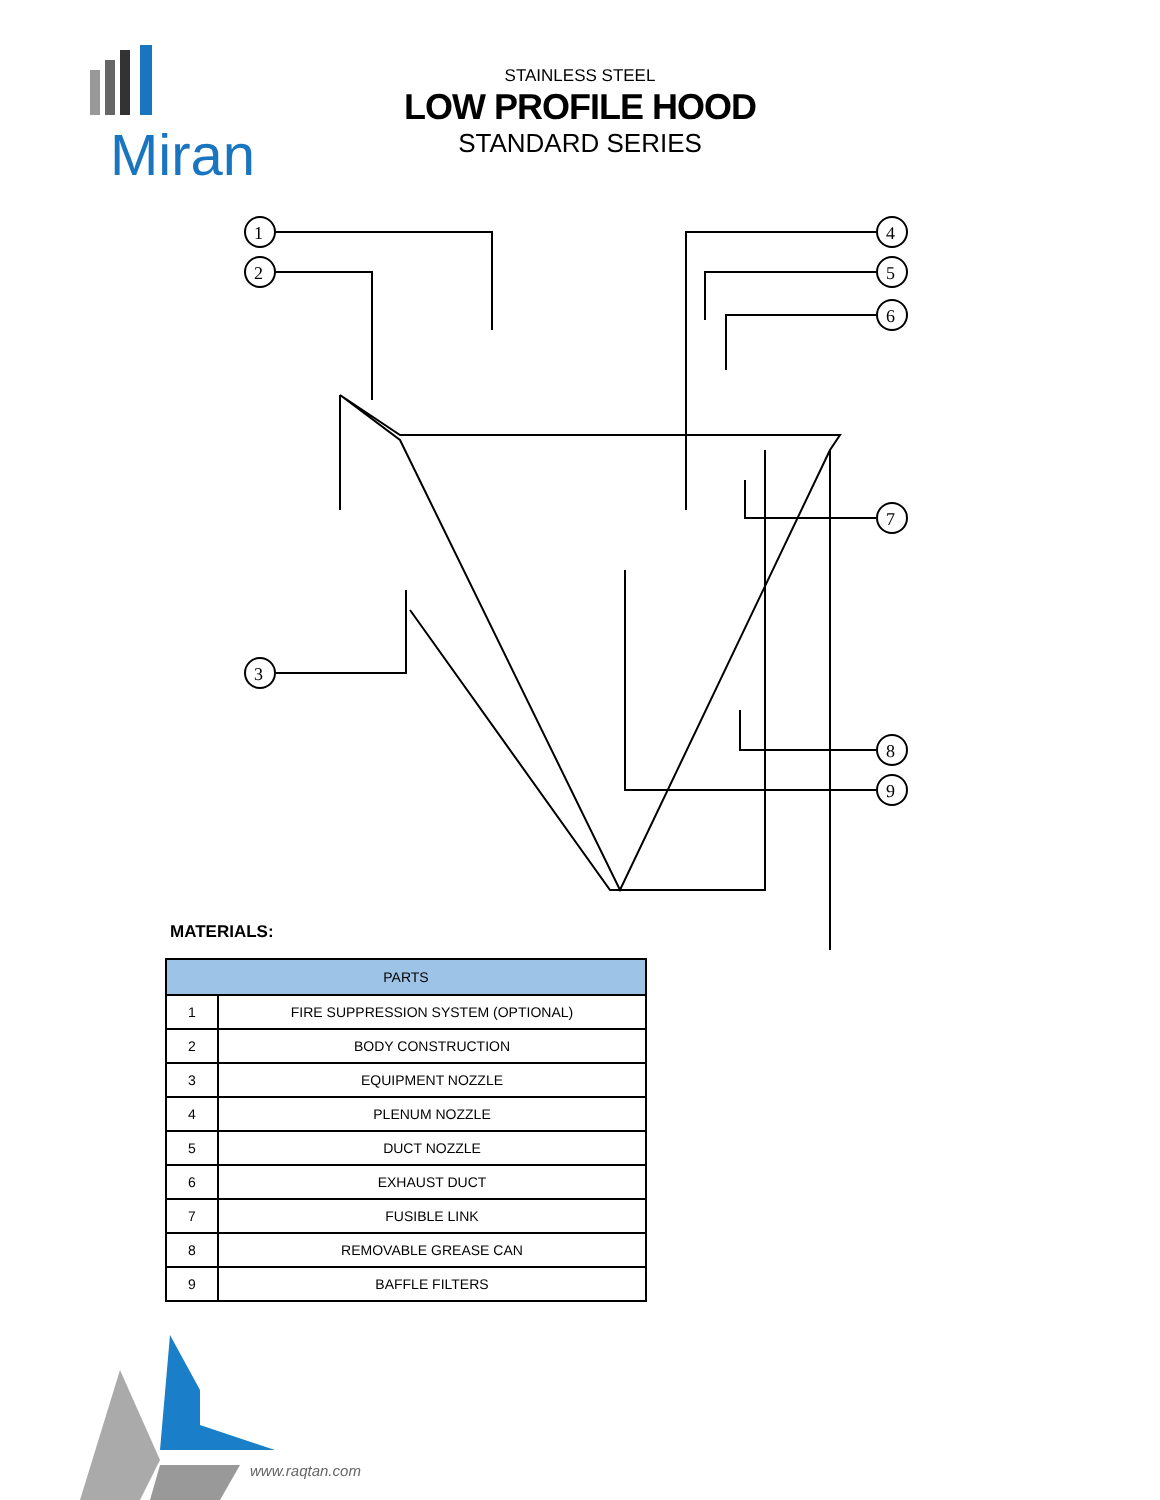Miran
STAINLESS STEEL
LOW PROFILE HOOD
STANDARD SERIES
1
2
3
4
5
6
7
8
9
MATERIALS:
| PARTS | |
| --- | --- |
| 1 | FIRE SUPPRESSION SYSTEM (OPTIONAL) |
| 2 | BODY CONSTRUCTION |
| 3 | EQUIPMENT NOZZLE |
| 4 | PLENUM NOZZLE |
| 5 | DUCT NOZZLE |
| 6 | EXHAUST DUCT |
| 7 | FUSIBLE LINK |
| 8 | REMOVABLE GREASE CAN |
| 9 | BAFFLE FILTERS |
www.raqtan.com